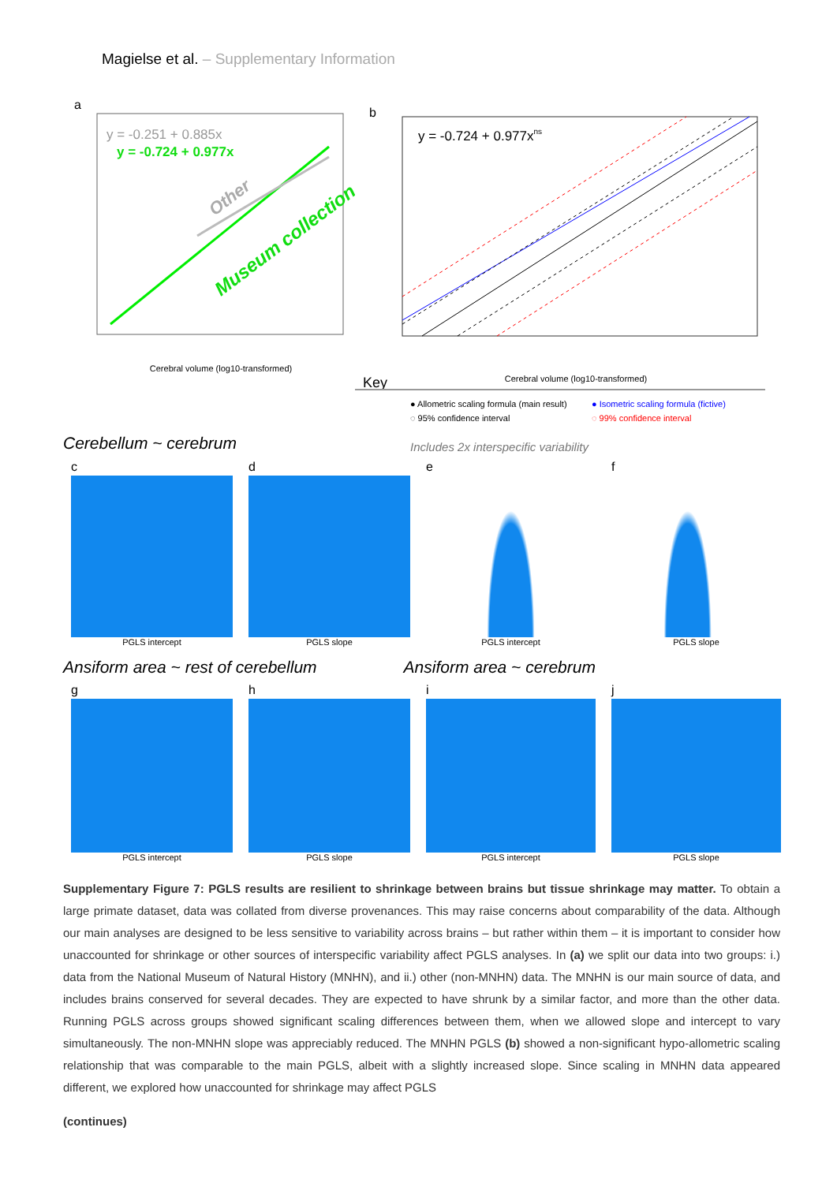Magielse et al. – Supplementary Information
a
y = -0.251 + 0.885x
y = -0.724 + 0.977x
Museum collection
Other
Cerebral volume (log10-transformed)
b
y = -0.724 + 0.977xns
Cerebral volume (log10-transformed)
Key
● Allometric scaling formula (main result)
● Isometric scaling formula (fictive)
◌ 95% confidence interval
◌ 99% confidence interval
Cerebellum ~ cerebrum
Includes 2x interspecific variability
c
PGLS intercept
d
PGLS slope
e
PGLS intercept
f
PGLS slope
Ansiform area ~ rest of cerebellum
Ansiform area ~ cerebrum
g
PGLS intercept
h
PGLS slope
i
PGLS intercept
j
PGLS slope
Supplementary Figure 7: PGLS results are resilient to shrinkage between brains but tissue shrinkage may matter. To obtain a large primate dataset, data was collated from diverse provenances. This may raise concerns about comparability of the data. Although our main analyses are designed to be less sensitive to variability across brains – but rather within them – it is important to consider how unaccounted for shrinkage or other sources of interspecific variability affect PGLS analyses. In (a) we split our data into two groups: i.) data from the National Museum of Natural History (MNHN), and ii.) other (non-MNHN) data. The MNHN is our main source of data, and includes brains conserved for several decades. They are expected to have shrunk by a similar factor, and more than the other data. Running PGLS across groups showed significant scaling differences between them, when we allowed slope and intercept to vary simultaneously. The non-MNHN slope was appreciably reduced. The MNHN PGLS (b) showed a non-significant hypo-allometric scaling relationship that was comparable to the main PGLS, albeit with a slightly increased slope. Since scaling in MNHN data appeared different, we explored how unaccounted for shrinkage may affect PGLS
(continues)